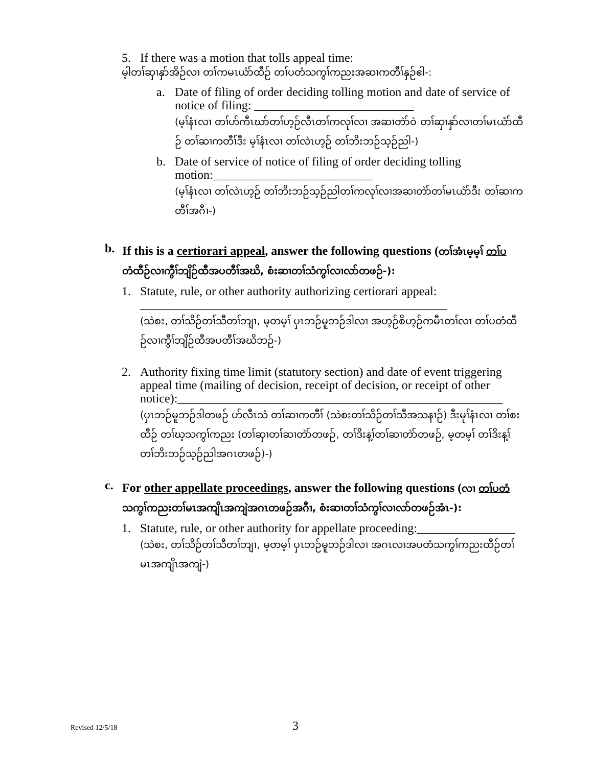5.
If there was a motion that tolls appeal time:
မ့ါတၢ်ဆှၢနှာ်အိဉ်လၢ တၢ်ကမၤယံာ်ထီဉ် တၢ်ပတံသကွၢ်ကညးအဆၢကတီၢ်နှဉ်ဧါ-:
a.
Date of filing of order deciding tolling motion and date of service of notice of filing: __________________________
(မ့ၢ်နံၤလၢ တၢ်ဟ်ကီၤဃာ်တၢ်ဟ့ဉ်လီၤတၢ်ကလုၢ်လၢ အဆၢတဲာ်ဝဲ တၢ်ဆှၢနှာ်လၢတၢ်မၤယံာ်ထီဉ် တၢ်ဆၢကတီၢ်ဒီး မ့ၢ်နံၤလၢ တၢ်လဲၤဟ့ဉ် တၢ်ဘိးဘဉ်သ့ဉ်ညါ-)
b.
Date of service of notice of filing of order deciding tolling motion:__________________________
(မ့ၢ်နံၤလၢ တၢ်လဲၤဟ့ဉ် တၢ်ဘိးဘဉ်သ့ဉ်ညါတၢ်ကလုၢ်လၢအဆၢတဲာ်တၢ်မၤယံာ်ဒီး တၢ်ဆၢကတီၢ်အဂီၢ-)
b.
If this is a certiorari appeal, answer the following questions (တၢ်အံၤမ့မ့ၢ် တၢ်ပတံထီဉ်လၢကွီၢ်ဘျိဉ်ထီအပတီၢ်အဃိ, စံးဆၢတၢ်သံကွၢ်လၢလာ်တဖဉ်-):
1.
Statute, rule, or other authority authorizing certiorari appeal:
__________________________________________________
(သဲစး, တၢ်သိဉ်တၢ်သီတၢ်ဘျၢ, မ့တမ့ၢ် ပှၤဘဉ်မူဘဉ်ဒါလၢ အဟ့ဉ်စိဟ့ဉ်ကမီၤတၢ်လၢ တၢ်ပတံထီဉ်လၢကွီၢ်ဘျိဉ်ထီအပတီၢ်အဃိဘဉ်-)
2.
Authority fixing time limit (statutory section) and date of event triggering appeal time (mailing of decision, receipt of decision, or receipt of other notice):_____________________________________________________
(ပှၤဘဉ်မူဘဉ်ဒါတဖဉ် ဟ်လီၤသံ တၢ်ဆၢကတီၢ် (သဲစးတၢ်သိဉ်တၢ်သီအသနၢဉ်) ဒီးမုၢ်နံၤလၢ တၢ်စးထီဉ် တၢ်ဃ့သကွၢ်ကညး (တၢ်ဆှၢတၢ်ဆၢတဲာ်တဖဉ်, တၢ်ဒိးန့ၢ်တၢ်ဆၢတဲာ်တဖဉ်, မ့တမ့ၢ် တၢ်ဒိးန့ၢ်တၢ်ဘိးဘဉ်သ့ဉ်ညါအဂၤတဖဉ်)-)
c.
For other appellate proceedings, answer the following questions (လၢ တၢ်ပတံသကွၢ်ကညးတၢ်မၤအကျိၤအကျဲအဂၤတဖဉ်အဂီၢ, စံးဆၢတၢ်သံကွၢ်လၢလာ်တဖဉ်အံၤ-):
1.
Statute, rule, or other authority for appellate proceeding:________________
(သဲစး, တၢ်သိဉ်တၢ်သီတၢ်ဘျၢ, မ့တမ့ၢ် ပှၤဘဉ်မူဘဉ်ဒါလၢ အဂၤလၢအပတံသကွၢ်ကညးထီဉ်တၢ်မၤအကျိၤအကျဲ-)
Revised 12/5/18 3